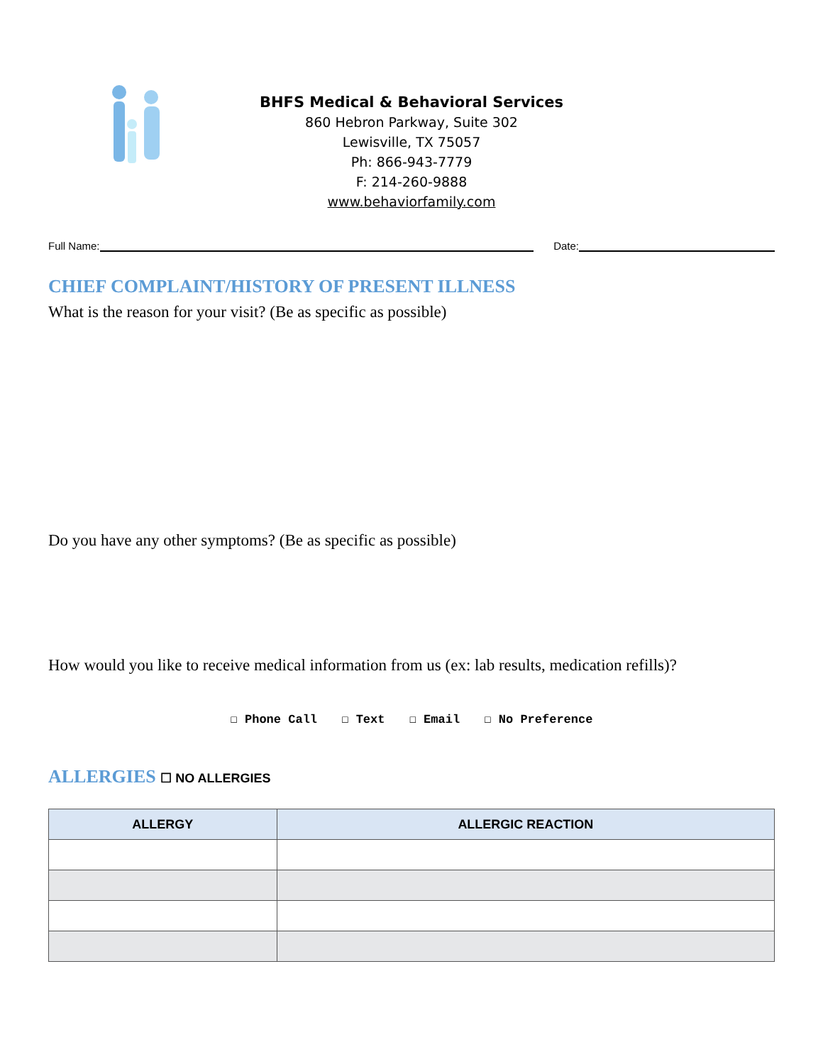BHFS Medical & Behavioral Services
860 Hebron Parkway, Suite 302
Lewisville, TX 75057
Ph: 866-943-7779
F: 214-260-9888
www.behaviorfamily.com
Full Name: Date:
CHIEF COMPLAINT/HISTORY OF PRESENT ILLNESS
What is the reason for your visit? (Be as specific as possible)
Do you have any other symptoms? (Be as specific as possible)
How would you like to receive medical information from us (ex: lab results, medication refills)?
☐ Phone Call ☐ Text ☐ Email ☐ No Preference
ALLERGIES ☐ NO ALLERGIES
| ALLERGY | ALLERGIC REACTION |
| --- | --- |